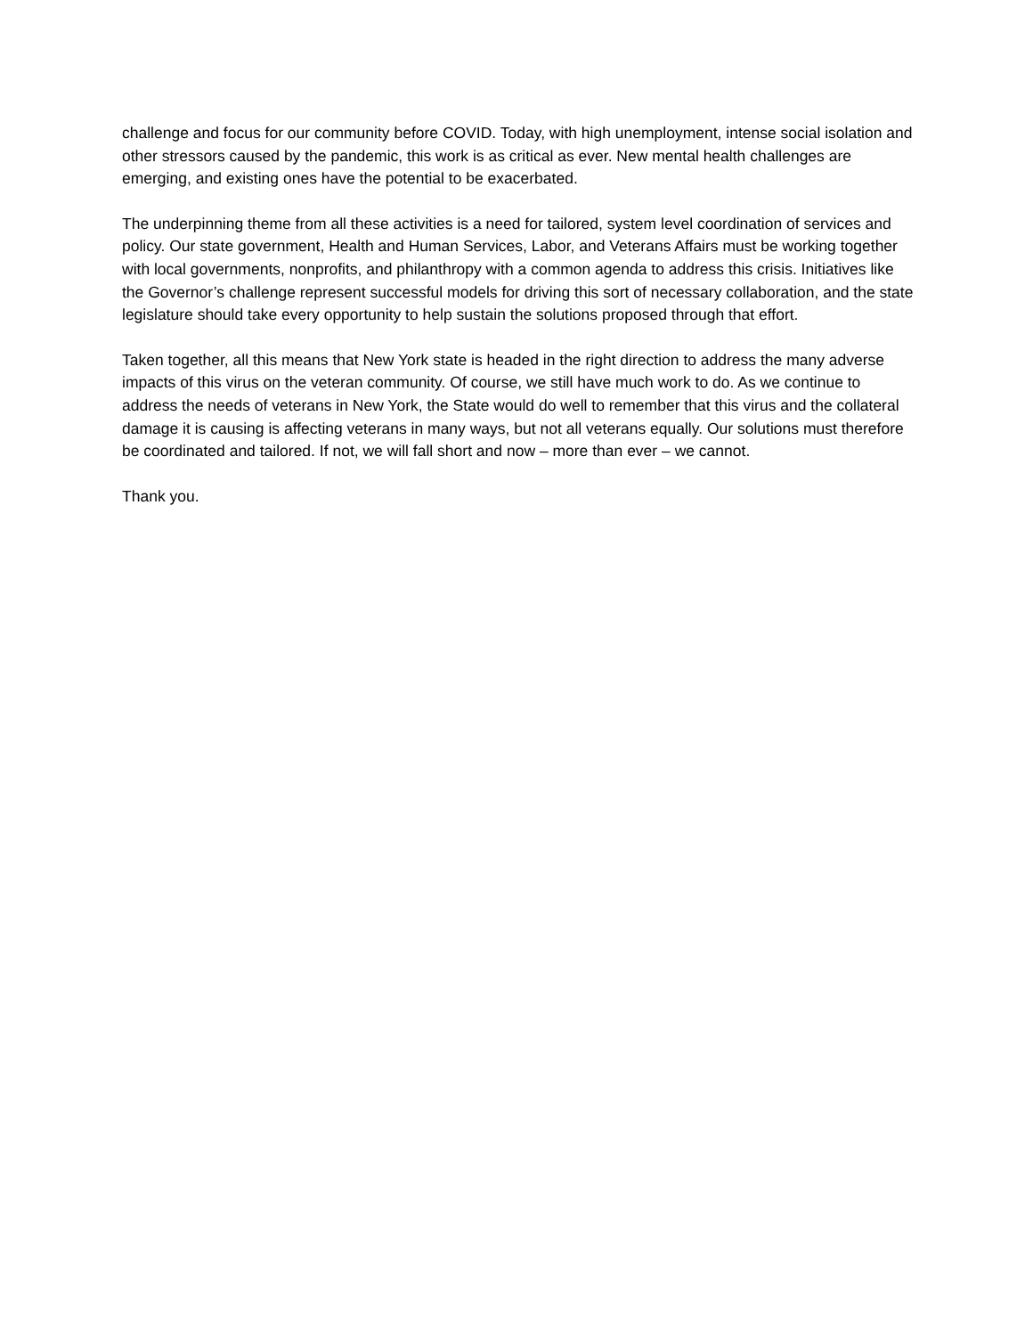challenge and focus for our community before COVID. Today, with high unemployment, intense social isolation and other stressors caused by the pandemic, this work is as critical as ever. New mental health challenges are emerging, and existing ones have the potential to be exacerbated.
The underpinning theme from all these activities is a need for tailored, system level coordination of services and policy. Our state government, Health and Human Services, Labor, and Veterans Affairs must be working together with local governments, nonprofits, and philanthropy with a common agenda to address this crisis. Initiatives like the Governor’s challenge represent successful models for driving this sort of necessary collaboration, and the state legislature should take every opportunity to help sustain the solutions proposed through that effort.
Taken together, all this means that New York state is headed in the right direction to address the many adverse impacts of this virus on the veteran community. Of course, we still have much work to do. As we continue to address the needs of veterans in New York, the State would do well to remember that this virus and the collateral damage it is causing is affecting veterans in many ways, but not all veterans equally. Our solutions must therefore be coordinated and tailored. If not, we will fall short and now – more than ever – we cannot.
Thank you.